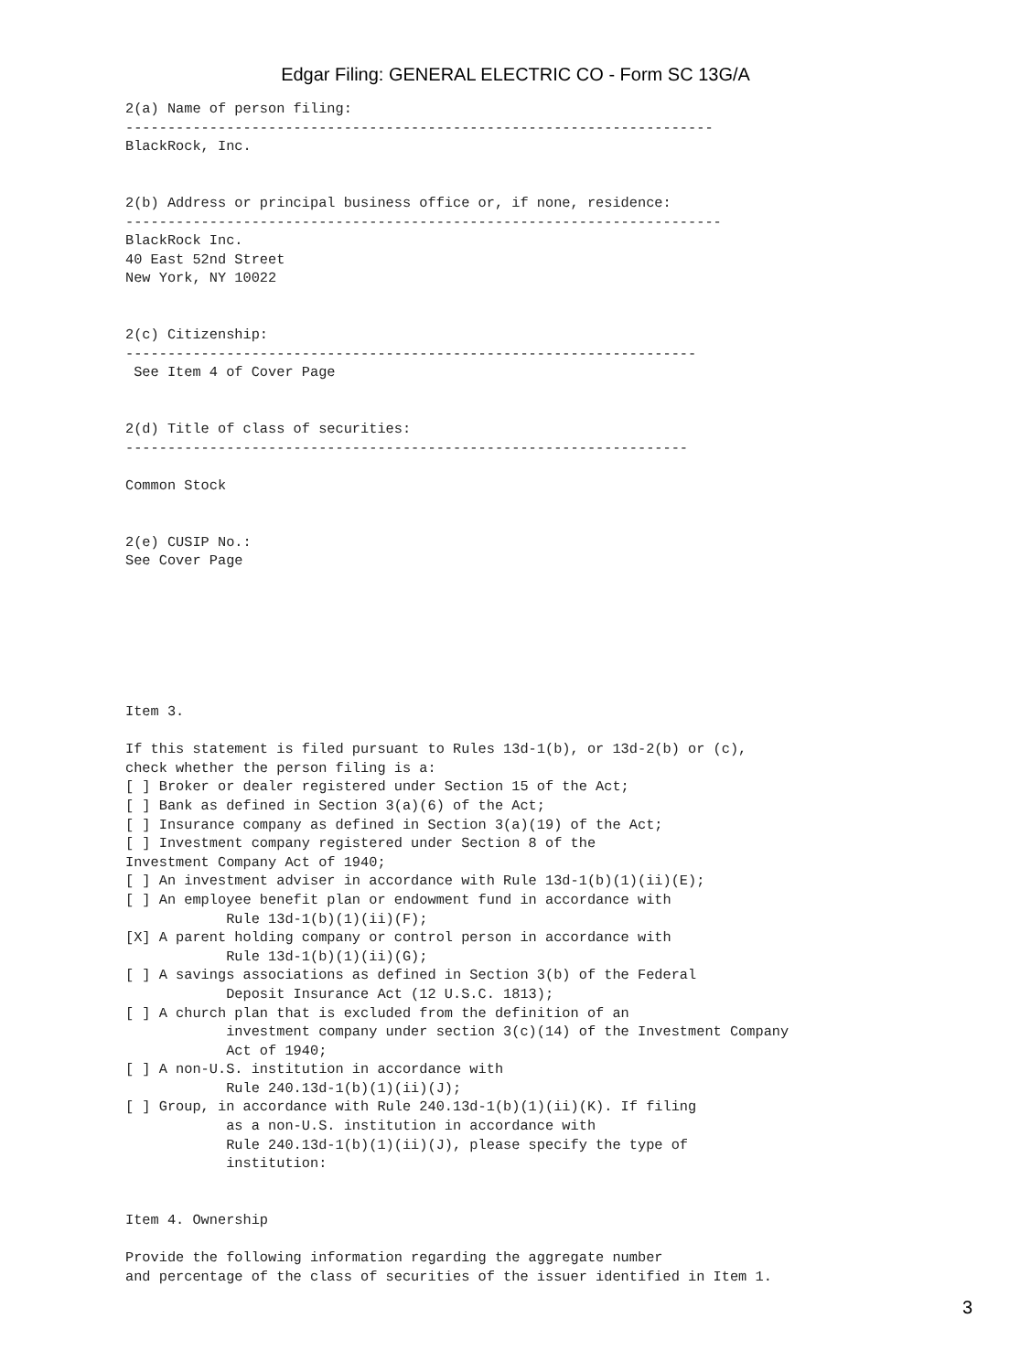Edgar Filing: GENERAL ELECTRIC CO - Form SC 13G/A
2(a) Name of person filing:
----------------------------------------------------------------------
BlackRock, Inc.


2(b) Address or principal business office or, if none, residence:
-----------------------------------------------------------------------
BlackRock Inc.
40 East 52nd Street
New York, NY 10022


2(c) Citizenship:
--------------------------------------------------------------------
 See Item 4 of Cover Page


2(d) Title of class of securities:
-------------------------------------------------------------------

Common Stock


2(e) CUSIP No.:
See Cover Page







Item 3.

If this statement is filed pursuant to Rules 13d-1(b), or 13d-2(b) or (c),
check whether the person filing is a:
[ ] Broker or dealer registered under Section 15 of the Act;
[ ] Bank as defined in Section 3(a)(6) of the Act;
[ ] Insurance company as defined in Section 3(a)(19) of the Act;
[ ] Investment company registered under Section 8 of the
Investment Company Act of 1940;
[ ] An investment adviser in accordance with Rule 13d-1(b)(1)(ii)(E);
[ ] An employee benefit plan or endowment fund in accordance with
            Rule 13d-1(b)(1)(ii)(F);
[X] A parent holding company or control person in accordance with
            Rule 13d-1(b)(1)(ii)(G);
[ ] A savings associations as defined in Section 3(b) of the Federal
            Deposit Insurance Act (12 U.S.C. 1813);
[ ] A church plan that is excluded from the definition of an
            investment company under section 3(c)(14) of the Investment Company
            Act of 1940;
[ ] A non-U.S. institution in accordance with
            Rule 240.13d-1(b)(1)(ii)(J);
[ ] Group, in accordance with Rule 240.13d-1(b)(1)(ii)(K). If filing
            as a non-U.S. institution in accordance with
            Rule 240.13d-1(b)(1)(ii)(J), please specify the type of
            institution:


Item 4. Ownership

Provide the following information regarding the aggregate number
and percentage of the class of securities of the issuer identified in Item 1.
3